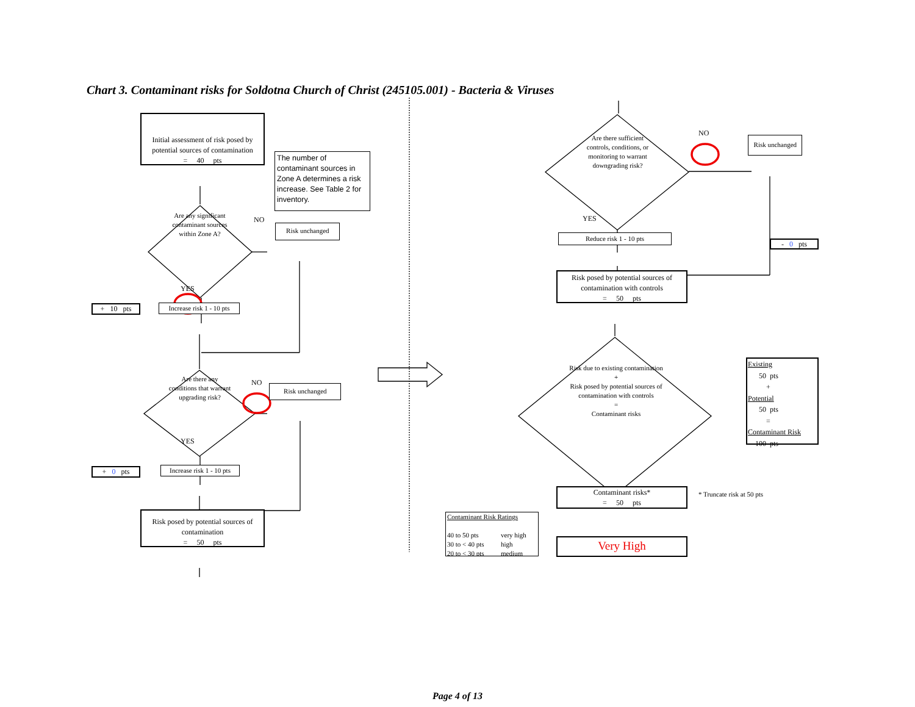Chart 3. Contaminant risks for Soldotna Church of Christ (245105.001) - Bacteria & Viruses
Initial assessment of risk posed by potential sources of contamination
= 40 pts
The number of contaminant sources in Zone A determines a risk increase. See Table 2 for inventory.
Are any significant contaminant sources within Zone A?
NO
Risk unchanged
YES
+ 10 pts
Increase risk 1 - 10 pts
Are there any conditions that warrant upgrading risk?
NO
Risk unchanged
YES
+ 0 pts Increase risk 1 - 10 pts
Risk posed by potential sources of contamination
= 50 pts
Are there sufficient controls, conditions, or monitoring to warrant downgrading risk?
NO
Risk unchanged
YES
Reduce risk 1 - 10 pts
- 0 pts
Risk posed by potential sources of contamination with controls
= 50 pts
Risk due to existing contamination
+
Risk posed by potential sources of contamination with controls
=
Contaminant risks
Existing
50 pts
+
Potential
50 pts
=
Contaminant Risk
100 pts
Contaminant risks*
= 50 pts
* Truncate risk at 50 pts
Contaminant Risk Ratings
| 40 to 50 pts | very high |
| 30 to < 40 pts | high |
| 20 to < 30 pts | medium |
Very High
Page 4 of 13